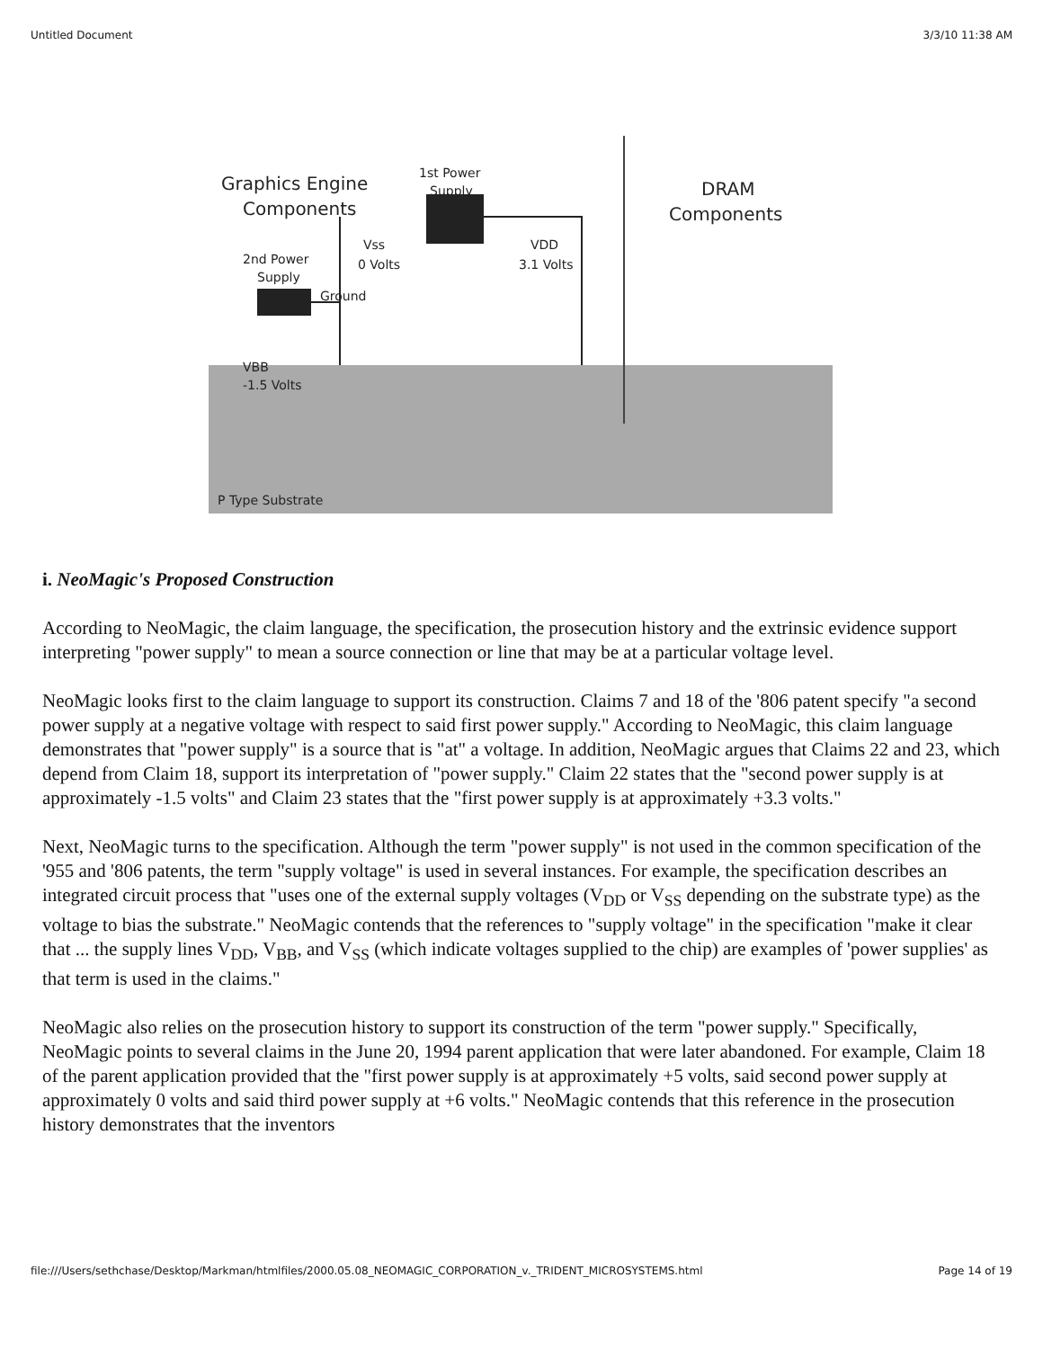Untitled Document 3/3/10 11:38 AM
Graphics Engine
Components
DRAM
Components
1st Power
Supply
2nd Power
Supply
Vss
VDD
0 Volts
3.1 Volts
Ground
VBB
-1.5 Volts
P Type Substrate
i. NeoMagic's Proposed Construction
According to NeoMagic, the claim language, the specification, the prosecution history and the extrinsic evidence support interpreting "power supply" to mean a source connection or line that may be at a particular voltage level.
NeoMagic looks first to the claim language to support its construction. Claims 7 and 18 of the '806 patent specify "a second power supply at a negative voltage with respect to said first power supply." According to NeoMagic, this claim language demonstrates that "power supply" is a source that is "at" a voltage. In addition, NeoMagic argues that Claims 22 and 23, which depend from Claim 18, support its interpretation of "power supply." Claim 22 states that the "second power supply is at approximately -1.5 volts" and Claim 23 states that the "first power supply is at approximately +3.3 volts."
Next, NeoMagic turns to the specification. Although the term "power supply" is not used in the common specification of the '955 and '806 patents, the term "supply voltage" is used in several instances. For example, the specification describes an integrated circuit process that "uses one of the external supply voltages (V<sub>DD</sub> or V<sub>SS</sub> depending on the substrate type) as the voltage to bias the substrate." NeoMagic contends that the references to "supply voltage" in the specification "make it clear that ... the supply lines V<sub>DD</sub>, V<sub>BB</sub>, and V<sub>SS</sub> (which indicate voltages supplied to the chip) are examples of 'power supplies' as that term is used in the claims."
NeoMagic also relies on the prosecution history to support its construction of the term "power supply." Specifically, NeoMagic points to several claims in the June 20, 1994 parent application that were later abandoned. For example, Claim 18 of the parent application provided that the "first power supply is at approximately +5 volts, said second power supply at approximately 0 volts and said third power supply at +6 volts." NeoMagic contends that this reference in the prosecution history demonstrates that the inventors
file:///Users/sethchase/Desktop/Markman/htmlfiles/2000.05.08_NEOMAGIC_CORPORATION_v._TRIDENT_MICROSYSTEMS.html Page 14 of 19